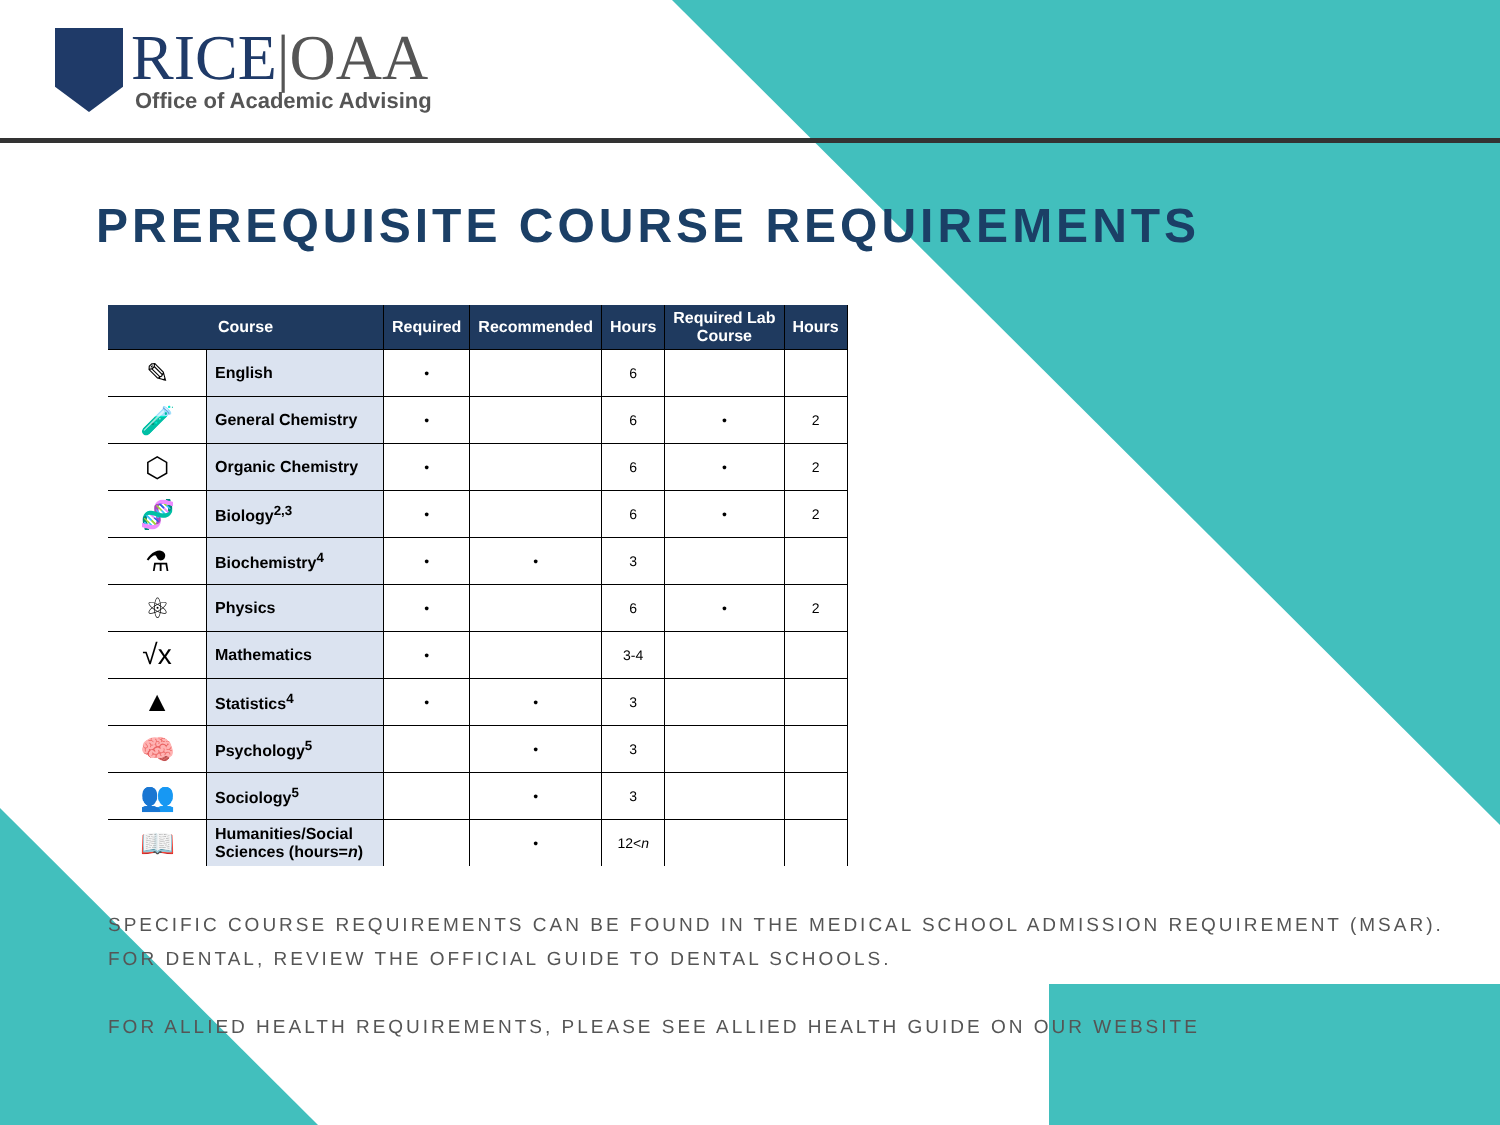RICE|OAA
Office of Academic Advising
PREREQUISITE COURSE REQUIREMENTS
| Course | | Required | Recommended | Hours | Required Lab Course | Hours |
| --- | --- | --- | --- | --- | --- | --- |
| ✎ | English | • | | 6 | | |
| 🧪 | General Chemistry | • | | 6 | • | 2 |
| ⬡ | Organic Chemistry | • | | 6 | • | 2 |
| 🧬 | Biology<sup>2,3</sup> | • | | 6 | • | 2 |
| ⚗ | Biochemistry<sup>4</sup> | • | • | 3 | | |
| ⚛ | Physics | • | | 6 | • | 2 |
| √x | Mathematics | • | | 3-4 | | |
| ▲ | Statistics<sup>4</sup> | • | • | 3 | | |
| 🧠 | Psychology<sup>5</sup> | | • | 3 | | |
| 👥 | Sociology<sup>5</sup> | | • | 3 | | |
| 📖 | Humanities/Social Sciences (hours= n ) | | • | 12< n | | |
SPECIFIC COURSE REQUIREMENTS CAN BE FOUND IN THE MEDICAL SCHOOL ADMISSION REQUIREMENT (MSAR). FOR DENTAL, REVIEW THE OFFICIAL GUIDE TO DENTAL SCHOOLS.
FOR ALLIED HEALTH REQUIREMENTS, PLEASE SEE ALLIED HEALTH GUIDE ON OUR WEBSITE